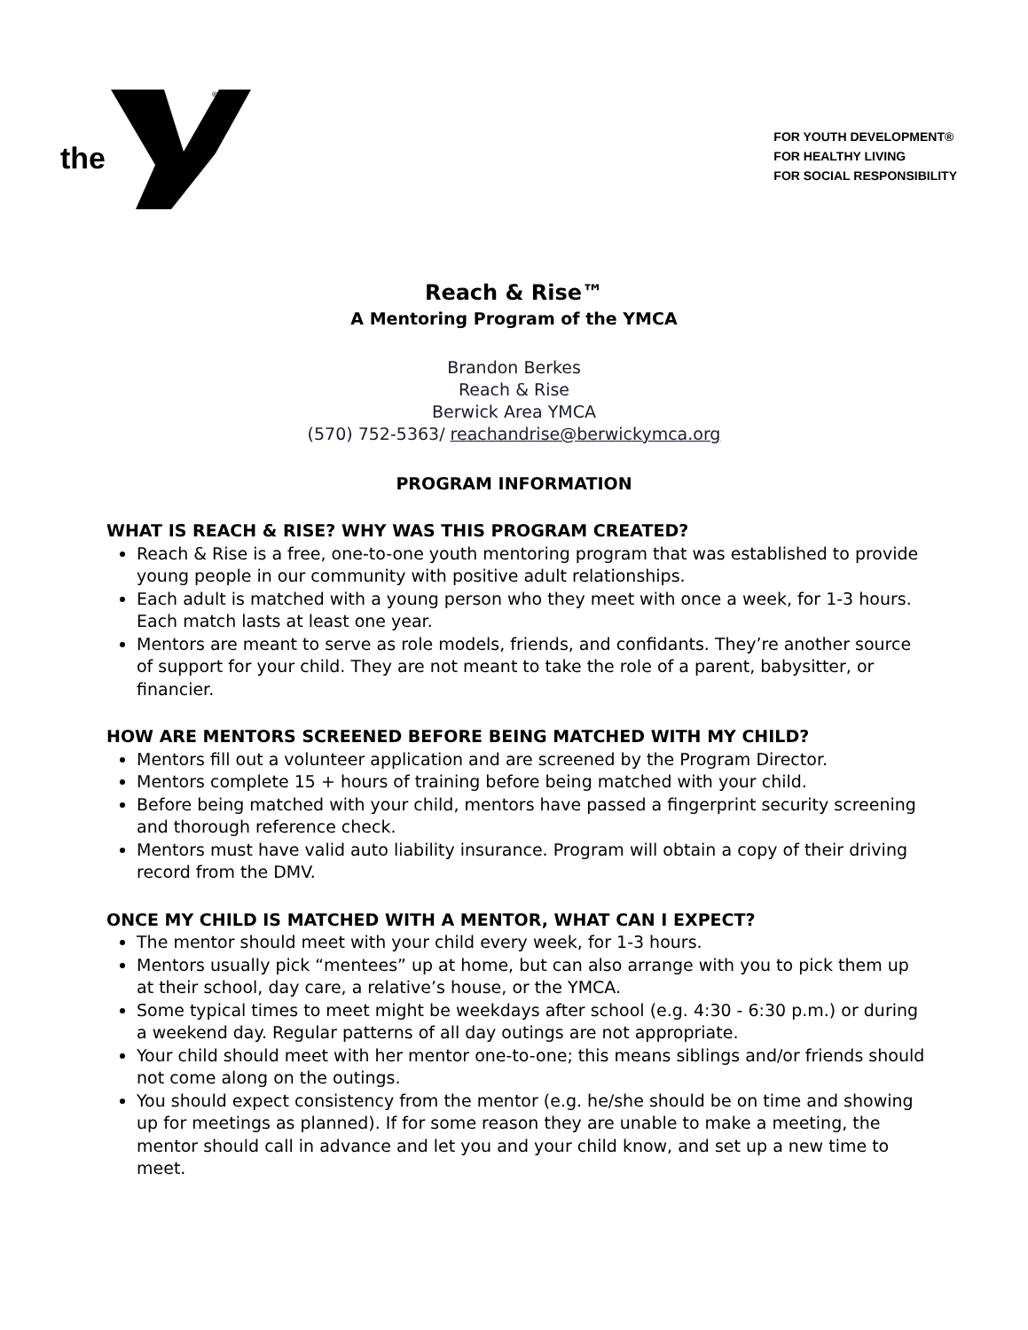the
®
FOR YOUTH DEVELOPMENT®
FOR HEALTHY LIVING
FOR SOCIAL RESPONSIBILITY
Reach & Rise™
A Mentoring Program of the YMCA
Brandon Berkes
Reach & Rise
Berwick Area YMCA
(570) 752-5363/ reachandrise@berwickymca.org
PROGRAM INFORMATION
WHAT IS REACH & RISE? WHY WAS THIS PROGRAM CREATED?
Reach & Rise is a free, one-to-one youth mentoring program that was established to provide young people in our community with positive adult relationships.
Each adult is matched with a young person who they meet with once a week, for 1-3 hours. Each match lasts at least one year.
Mentors are meant to serve as role models, friends, and confidants. They’re another source of support for your child. They are not meant to take the role of a parent, babysitter, or financier.
HOW ARE MENTORS SCREENED BEFORE BEING MATCHED WITH MY CHILD?
Mentors fill out a volunteer application and are screened by the Program Director.
Mentors complete 15 + hours of training before being matched with your child.
Before being matched with your child, mentors have passed a fingerprint security screening and thorough reference check.
Mentors must have valid auto liability insurance. Program will obtain a copy of their driving record from the DMV.
ONCE MY CHILD IS MATCHED WITH A MENTOR, WHAT CAN I EXPECT?
The mentor should meet with your child every week, for 1-3 hours.
Mentors usually pick “mentees” up at home, but can also arrange with you to pick them up at their school, day care, a relative’s house, or the YMCA.
Some typical times to meet might be weekdays after school (e.g. 4:30 - 6:30 p.m.) or during a weekend day. Regular patterns of all day outings are not appropriate.
Your child should meet with her mentor one-to-one; this means siblings and/or friends should not come along on the outings.
You should expect consistency from the mentor (e.g. he/she should be on time and showing up for meetings as planned). If for some reason they are unable to make a meeting, the mentor should call in advance and let you and your child know, and set up a new time to meet.